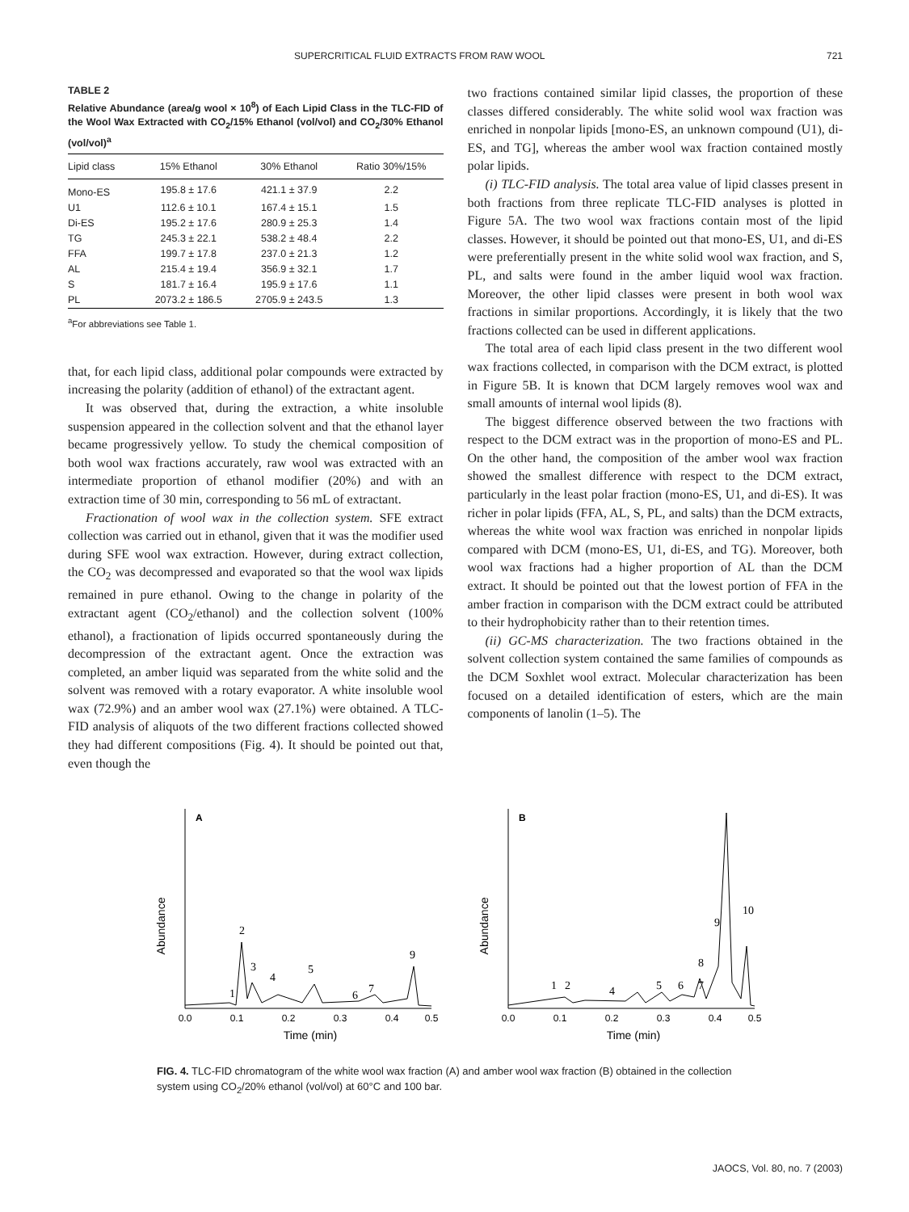SUPERCRITICAL FLUID EXTRACTS FROM RAW WOOL 721
TABLE 2
Relative Abundance (area/g wool × 10<sup>8</sup>) of Each Lipid Class in the TLC-FID of the Wool Wax Extracted with CO<sub>2</sub>/15% Ethanol (vol/vol) and CO<sub>2</sub>/30% Ethanol (vol/vol)<sup>a</sup>
| Lipid class | 15% Ethanol | 30% Ethanol | Ratio 30%/15% |
| --- | --- | --- | --- |
| Mono-ES | 195.8 ± 17.6 | 421.1 ± 37.9 | 2.2 |
| U1 | 112.6 ± 10.1 | 167.4 ± 15.1 | 1.5 |
| Di-ES | 195.2 ± 17.6 | 280.9 ± 25.3 | 1.4 |
| TG | 245.3 ± 22.1 | 538.2 ± 48.4 | 2.2 |
| FFA | 199.7 ± 17.8 | 237.0 ± 21.3 | 1.2 |
| AL | 215.4 ± 19.4 | 356.9 ± 32.1 | 1.7 |
| S | 181.7 ± 16.4 | 195.9 ± 17.6 | 1.1 |
| PL | 2073.2 ± 186.5 | 2705.9 ± 243.5 | 1.3 |
<sup>a</sup> For abbreviations see Table 1.
that, for each lipid class, additional polar compounds were extracted by increasing the polarity (addition of ethanol) of the extractant agent.
It was observed that, during the extraction, a white insoluble suspension appeared in the collection solvent and that the ethanol layer became progressively yellow. To study the chemical composition of both wool wax fractions accurately, raw wool was extracted with an intermediate proportion of ethanol modifier (20%) and with an extraction time of 30 min, corresponding to 56 mL of extractant.
Fractionation of wool wax in the collection system. SFE extract collection was carried out in ethanol, given that it was the modifier used during SFE wool wax extraction. However, during extract collection, the CO<sub>2</sub> was decompressed and evaporated so that the wool wax lipids remained in pure ethanol. Owing to the change in polarity of the extractant agent (CO<sub>2</sub>/ethanol) and the collection solvent (100% ethanol), a fractionation of lipids occurred spontaneously during the decompression of the extractant agent. Once the extraction was completed, an amber liquid was separated from the white solid and the solvent was removed with a rotary evaporator. A white insoluble wool wax (72.9%) and an amber wool wax (27.1%) were obtained. A TLC-FID analysis of aliquots of the two different fractions collected showed they had different compositions (Fig. 4). It should be pointed out that, even though the
two fractions contained similar lipid classes, the proportion of these classes differed considerably. The white solid wool wax fraction was enriched in nonpolar lipids [mono-ES, an unknown compound (U1), di-ES, and TG], whereas the amber wool wax fraction contained mostly polar lipids.
(i) TLC-FID analysis. The total area value of lipid classes present in both fractions from three replicate TLC-FID analyses is plotted in Figure 5A. The two wool wax fractions contain most of the lipid classes. However, it should be pointed out that mono-ES, U1, and di-ES were preferentially present in the white solid wool wax fraction, and S, PL, and salts were found in the amber liquid wool wax fraction. Moreover, the other lipid classes were present in both wool wax fractions in similar proportions. Accordingly, it is likely that the two fractions collected can be used in different applications.
The total area of each lipid class present in the two different wool wax fractions collected, in comparison with the DCM extract, is plotted in Figure 5B. It is known that DCM largely removes wool wax and small amounts of internal wool lipids (8).
The biggest difference observed between the two fractions with respect to the DCM extract was in the proportion of mono-ES and PL. On the other hand, the composition of the amber wool wax fraction showed the smallest difference with respect to the DCM extract, particularly in the least polar fraction (mono-ES, U1, and di-ES). It was richer in polar lipids (FFA, AL, S, PL, and salts) than the DCM extracts, whereas the white wool wax fraction was enriched in nonpolar lipids compared with DCM (mono-ES, U1, di-ES, and TG). Moreover, both wool wax fractions had a higher proportion of AL than the DCM extract. It should be pointed out that the lowest portion of FFA in the amber fraction in comparison with the DCM extract could be attributed to their hydrophobicity rather than to their retention times.
(ii) GC-MS characterization. The two fractions obtained in the solvent collection system contained the same families of compounds as the DCM Soxhlet wool extract. Molecular characterization has been focused on a detailed identification of esters, which are the main components of lanolin (1–5). The
A
Abundance
2
1
3
4
5
6
7
9
0.0
0.1
0.2
0.3
0.4
0.5
Time (min)
B
Abundance
1
2
4
5
6
7
8
9
10
0.0
0.1
0.2
0.3
0.4
0.5
Time (min)
FIG. 4. TLC-FID chromatogram of the white wool wax fraction (A) and amber wool wax fraction (B) obtained in the collection system using CO<sub>2</sub>/20% ethanol (vol/vol) at 60°C and 100 bar.
JAOCS, Vol. 80, no. 7 (2003)